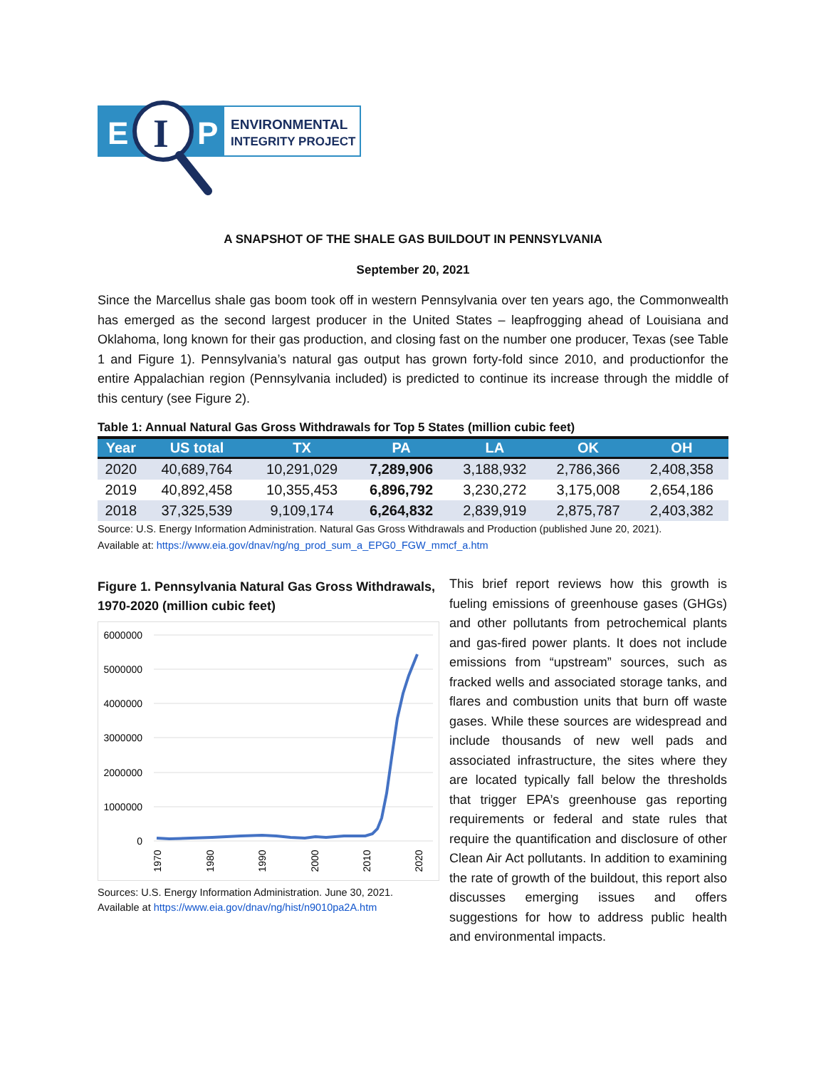E
I
P
ENVIRONMENTAL
INTEGRITY PROJECT
A SNAPSHOT OF THE SHALE GAS BUILDOUT IN PENNSYLVANIA
September 20, 2021
Since the Marcellus shale gas boom took off in western Pennsylvania over ten years ago, the Commonwealth has emerged as the second largest producer in the United States – leapfrogging ahead of Louisiana and Oklahoma, long known for their gas production, and closing fast on the number one producer, Texas (see Table 1 and Figure 1). Pennsylvania’s natural gas output has grown forty-fold since 2010, and productionfor the entire Appalachian region (Pennsylvania included) is predicted to continue its increase through the middle of this century (see Figure 2).
Table 1: Annual Natural Gas Gross Withdrawals for Top 5 States (million cubic feet)
| Year | US total | TX | PA | LA | OK | OH |
| --- | --- | --- | --- | --- | --- | --- |
| 2020 | 40,689,764 | 10,291,029 | 7,289,906 | 3,188,932 | 2,786,366 | 2,408,358 |
| 2019 | 40,892,458 | 10,355,453 | 6,896,792 | 3,230,272 | 3,175,008 | 2,654,186 |
| 2018 | 37,325,539 | 9,109,174 | 6,264,832 | 2,839,919 | 2,875,787 | 2,403,382 |
Source: U.S. Energy Information Administration. Natural Gas Gross Withdrawals and Production (published June 20, 2021).
Available at: https://www.eia.gov/dnav/ng/ng_prod_sum_a_EPG0_FGW_mmcf_a.htm
Figure 1. Pennsylvania Natural Gas Gross Withdrawals, 1970-2020 (million cubic feet)
6000000
5000000
4000000
3000000
2000000
1000000
0
1970
1980
1990
2000
2010
2020
Sources: U.S. Energy Information Administration. June 30, 2021.
Available at https://www.eia.gov/dnav/ng/hist/n9010pa2A.htm
This brief report reviews how this growth is fueling emissions of greenhouse gases (GHGs) and other pollutants from petrochemical plants and gas-fired power plants. It does not include emissions from “upstream” sources, such as fracked wells and associated storage tanks, and flares and combustion units that burn off waste gases. While these sources are widespread and include thousands of new well pads and associated infrastructure, the sites where they are located typically fall below the thresholds that trigger EPA’s greenhouse gas reporting requirements or federal and state rules that require the quantification and disclosure of other Clean Air Act pollutants. In addition to examining the rate of growth of the buildout, this report also discusses emerging issues and offers suggestions for how to address public health and environmental impacts.